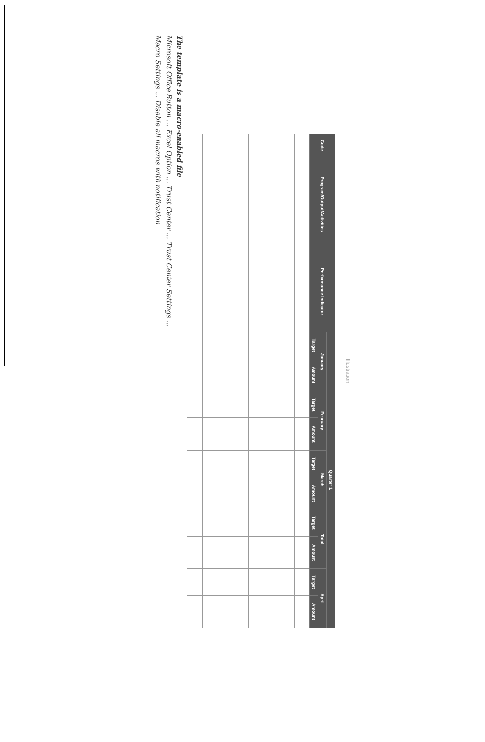Illustration
| Code | Program/Output/Activities | Performance Indicator | Quarter 1 | | | | | | | | | |
| --- | --- | --- | --- | --- | --- | --- | --- | --- | --- | --- | --- | --- |
| | | | January | | February | | March | | Total | | April | |
| | | | Target | Amount | Target | Amount | Target | Amount | Target | Amount | Target | Amount |
The template is a macro-enabled file
Microsoft Office Button … Excel Option … Trust Center … Trust Center Settings …
Macro Settings … Disable all macros with notification